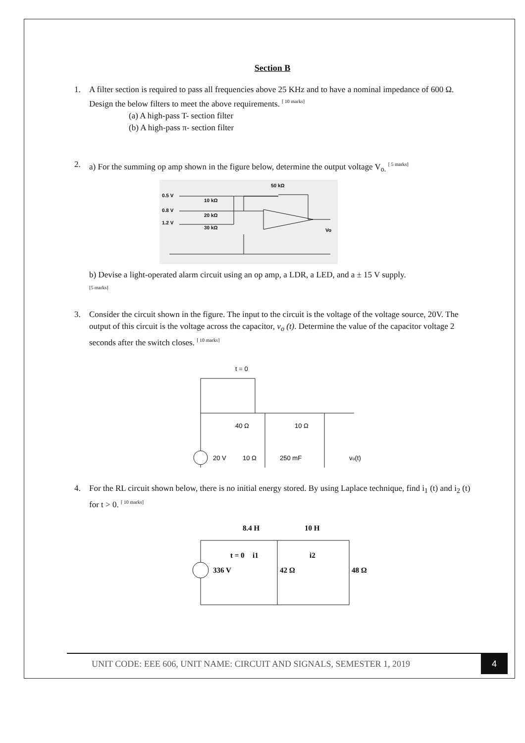Section B
1. A filter section is required to pass all frequencies above 25 KHz and to have a nominal impedance of 600 Ω. Design the below filters to meet the above requirements. [ 10 marks]
(a) A high-pass T- section filter
(b) A high-pass π- section filter
2. a) For the summing op amp shown in the figure below, determine the output voltage V<sub>o.</sub> [ 5 marks]
0.5 V
0.8 V
1.2 V
10 kΩ
20 kΩ
30 kΩ
50 kΩ
Vo
b) Devise a light-operated alarm circuit using an op amp, a LDR, a LED, and a ± 15 V supply.
[5 marks]
3. Consider the circuit shown in the figure. The input to the circuit is the voltage of the voltage source, 20V. The output of this circuit is the voltage across the capacitor, v<sub>o</sub> (t). Determine the value of the capacitor voltage 2 seconds after the switch closes. [ 10 marks]
t = 0
40 Ω
20 V
10 Ω
10 Ω
250 mF
vo(t)
4. For the RL circuit shown below, there is no initial energy stored. By using Laplace technique, find i<sub>1</sub> (t) and i<sub>2</sub> (t) for t > 0. [ 10 marks]
8.4 H
10 H
t = 0
i1
i2
336 V
42 Ω
48 Ω
UNIT CODE: EEE 606, UNIT NAME: CIRCUIT AND SIGNALS, SEMESTER 1, 2019
4